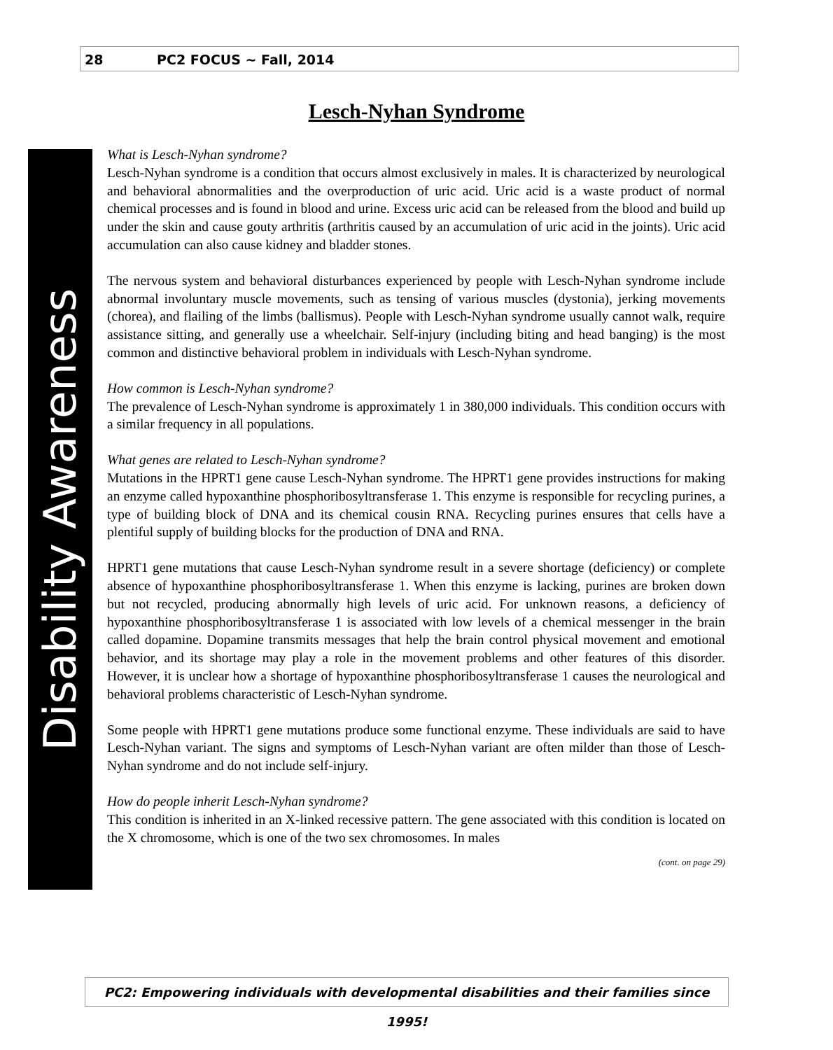28 PC2 FOCUS ~ Fall, 2014
Disability Awareness
Lesch-Nyhan Syndrome
What is Lesch-Nyhan syndrome?
Lesch-Nyhan syndrome is a condition that occurs almost exclusively in males. It is characterized by neurological and behavioral abnormalities and the overproduction of uric acid. Uric acid is a waste product of normal chemical processes and is found in blood and urine. Excess uric acid can be released from the blood and build up under the skin and cause gouty arthritis (arthritis caused by an accumulation of uric acid in the joints). Uric acid accumulation can also cause kidney and bladder stones.
The nervous system and behavioral disturbances experienced by people with Lesch-Nyhan syndrome include abnormal involuntary muscle movements, such as tensing of various muscles (dystonia), jerking movements (chorea), and flailing of the limbs (ballismus). People with Lesch-Nyhan syndrome usually cannot walk, require assistance sitting, and generally use a wheelchair. Self-injury (including biting and head banging) is the most common and distinctive behavioral problem in individuals with Lesch-Nyhan syndrome.
How common is Lesch-Nyhan syndrome?
The prevalence of Lesch-Nyhan syndrome is approximately 1 in 380,000 individuals. This condition occurs with a similar frequency in all populations.
What genes are related to Lesch-Nyhan syndrome?
Mutations in the HPRT1 gene cause Lesch-Nyhan syndrome. The HPRT1 gene provides instructions for making an enzyme called hypoxanthine phosphoribosyltransferase 1. This enzyme is responsible for recycling purines, a type of building block of DNA and its chemical cousin RNA. Recycling purines ensures that cells have a plentiful supply of building blocks for the production of DNA and RNA.
HPRT1 gene mutations that cause Lesch-Nyhan syndrome result in a severe shortage (deficiency) or complete absence of hypoxanthine phosphoribosyltransferase 1. When this enzyme is lacking, purines are broken down but not recycled, producing abnormally high levels of uric acid. For unknown reasons, a deficiency of hypoxanthine phosphoribosyltransferase 1 is associated with low levels of a chemical messenger in the brain called dopamine. Dopamine transmits messages that help the brain control physical movement and emotional behavior, and its shortage may play a role in the movement problems and other features of this disorder. However, it is unclear how a shortage of hypoxanthine phosphoribosyltransferase 1 causes the neurological and behavioral problems characteristic of Lesch-Nyhan syndrome.
Some people with HPRT1 gene mutations produce some functional enzyme. These individuals are said to have Lesch-Nyhan variant. The signs and symptoms of Lesch-Nyhan variant are often milder than those of Lesch-Nyhan syndrome and do not include self-injury.
How do people inherit Lesch-Nyhan syndrome?
This condition is inherited in an X-linked recessive pattern. The gene associated with this condition is located on the X chromosome, which is one of the two sex chromosomes. In males
(cont. on page 29)
PC2: Empowering individuals with developmental disabilities and their families since 1995!